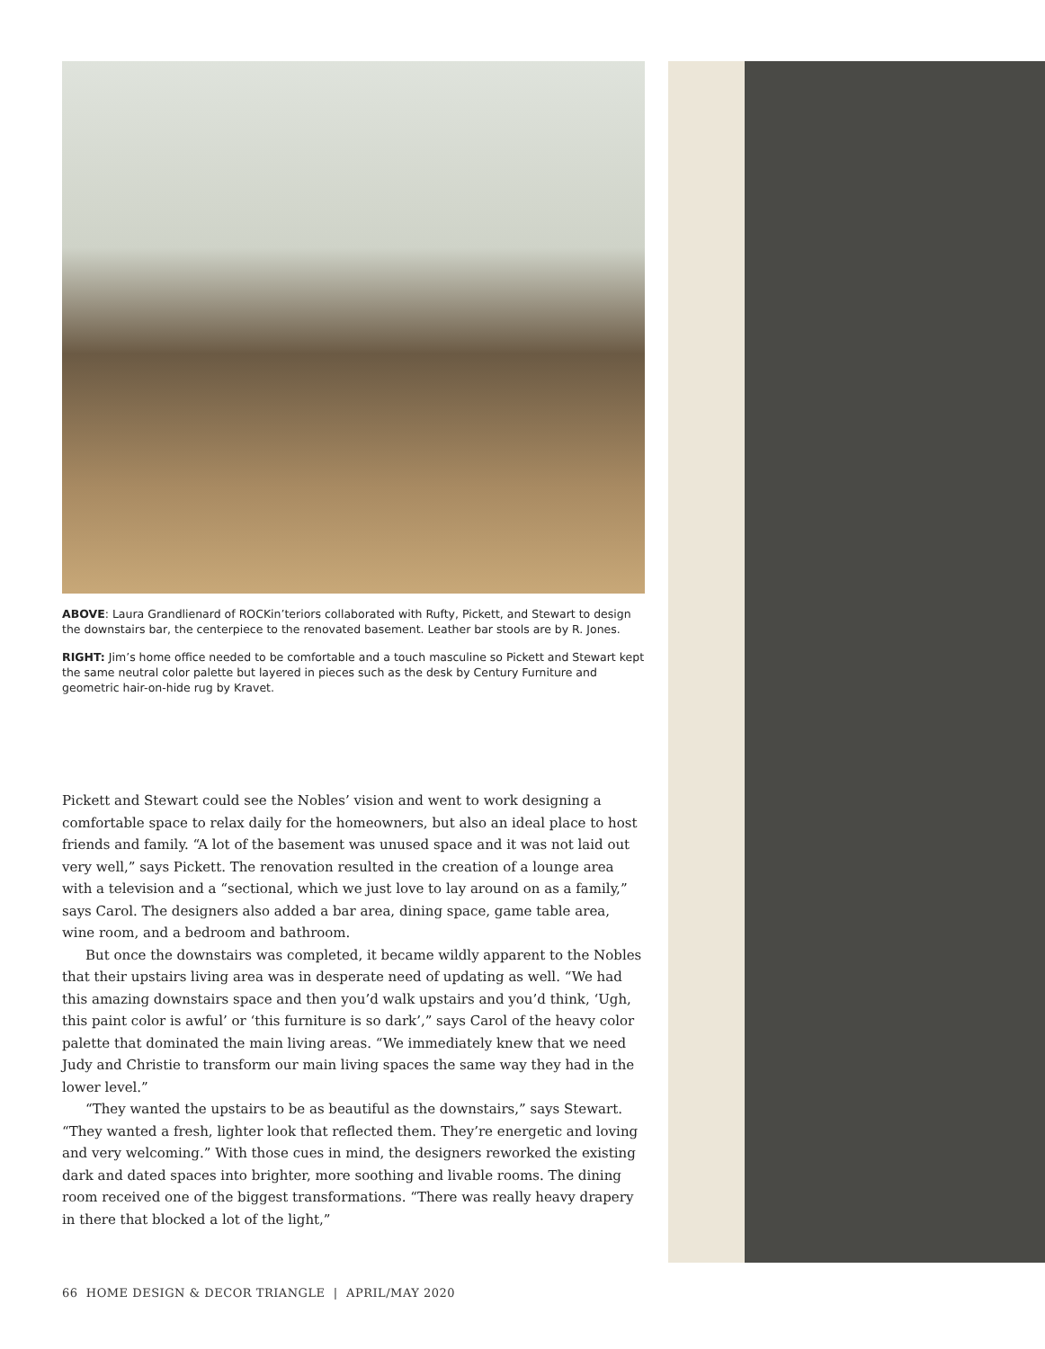ABOVE: Laura Grandlienard of ROCKin’teriors collaborated with Rufty, Pickett, and Stewart to design the downstairs bar, the centerpiece to the renovated basement. Leather bar stools are by R. Jones.
RIGHT: Jim’s home office needed to be comfortable and a touch masculine so Pickett and Stewart kept the same neutral color palette but layered in pieces such as the desk by Century Furniture and geometric hair-on-hide rug by Kravet.
Pickett and Stewart could see the Nobles’ vision and went to work designing a comfortable space to relax daily for the homeowners, but also an ideal place to host friends and family. “A lot of the basement was unused space and it was not laid out very well,” says Pickett. The renovation resulted in the creation of a lounge area with a television and a “sectional, which we just love to lay around on as a family,” says Carol. The designers also added a bar area, dining space, game table area, wine room, and a bedroom and bathroom.
But once the downstairs was completed, it became wildly apparent to the Nobles that their upstairs living area was in desperate need of updating as well. “We had this amazing downstairs space and then you’d walk upstairs and you’d think, ‘Ugh, this paint color is awful’ or ‘this furniture is so dark’,” says Carol of the heavy color palette that dominated the main living areas. “We immediately knew that we need Judy and Christie to transform our main living spaces the same way they had in the lower level.”
“They wanted the upstairs to be as beautiful as the downstairs,” says Stewart. “They wanted a fresh, lighter look that reflected them. They’re energetic and loving and very welcoming.” With those cues in mind, the designers reworked the existing dark and dated spaces into brighter, more soothing and livable rooms. The dining room received one of the biggest transformations. “There was really heavy drapery in there that blocked a lot of the light,”
66 HOME DESIGN & DECOR TRIANGLE | APRIL/MAY 2020